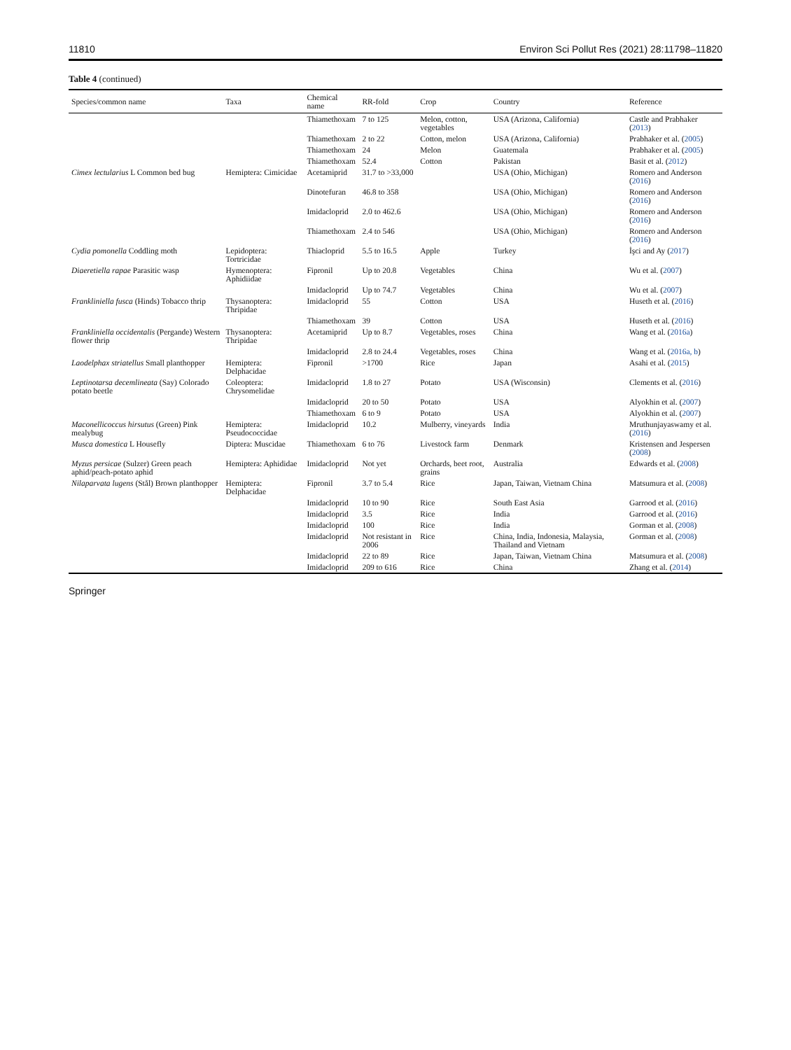11810 Environ Sci Pollut Res (2021) 28:11798–11820
Table 4 (continued)
| Species/common name | Taxa | Chemical name | RR-fold | Crop | Country | Reference |
| --- | --- | --- | --- | --- | --- | --- |
| | | Thiamethoxam | 7 to 125 | Melon, cotton, vegetables | USA (Arizona, California) | Castle and Prabhaker ( 2013 ) |
| | | Thiamethoxam | 2 to 22 | Cotton, melon | USA (Arizona, California) | Prabhaker et al. ( 2005 ) |
| | | Thiamethoxam | 24 | Melon | Guatemala | Prabhaker et al. ( 2005 ) |
| | | Thiamethoxam | 52.4 | Cotton | Pakistan | Basit et al. ( 2012 ) |
| Cimex lectularius L Common bed bug | Hemiptera: Cimicidae | Acetamiprid | 31.7 to >33,000 | | USA (Ohio, Michigan) | Romero and Anderson ( 2016 ) |
| | | Dinotefuran | 46.8 to 358 | | USA (Ohio, Michigan) | Romero and Anderson ( 2016 ) |
| | | Imidacloprid | 2.0 to 462.6 | | USA (Ohio, Michigan) | Romero and Anderson ( 2016 ) |
| | | Thiamethoxam | 2.4 to 546 | | USA (Ohio, Michigan) | Romero and Anderson ( 2016 ) |
| Cydia pomonella Coddling moth | Lepidoptera: Tortricidae | Thiacloprid | 5.5 to 16.5 | Apple | Turkey | İşci and Ay ( 2017 ) |
| Diaeretiella rapae Parasitic wasp | Hymenoptera: Aphidiidae | Fipronil | Up to 20.8 | Vegetables | China | Wu et al. ( 2007 ) |
| | | Imidacloprid | Up to 74.7 | Vegetables | China | Wu et al. ( 2007 ) |
| Frankliniella fusca (Hinds) Tobacco thrip | Thysanoptera: Thripidae | Imidacloprid | 55 | Cotton | USA | Huseth et al. ( 2016 ) |
| | | Thiamethoxam | 39 | Cotton | USA | Huseth et al. ( 2016 ) |
| Frankliniella occidentalis (Pergande) Western flower thrip | Thysanoptera: Thripidae | Acetamiprid | Up to 8.7 | Vegetables, roses | China | Wang et al. ( 2016a ) |
| | | Imidacloprid | 2.8 to 24.4 | Vegetables, roses | China | Wang et al. ( 2016a, b ) |
| Laodelphax striatellus Small planthopper | Hemiptera: Delphacidae | Fipronil | >1700 | Rice | Japan | Asahi et al. ( 2015 ) |
| Leptinotarsa decemlineata (Say) Colorado potato beetle | Coleoptera: Chrysomelidae | Imidacloprid | 1.8 to 27 | Potato | USA (Wisconsin) | Clements et al. ( 2016 ) |
| | | Imidacloprid | 20 to 50 | Potato | USA | Alyokhin et al. ( 2007 ) |
| | | Thiamethoxam | 6 to 9 | Potato | USA | Alyokhin et al. ( 2007 ) |
| Maconellicoccus hirsutus (Green) Pink mealybug | Hemiptera: Pseudococcidae | Imidacloprid | 10.2 | Mulberry, vineyards | India | Mruthunjayaswamy et al. ( 2016 ) |
| Musca domestica L Housefly | Diptera: Muscidae | Thiamethoxam | 6 to 76 | Livestock farm | Denmark | Kristensen and Jespersen ( 2008 ) |
| Myzus persicae (Sulzer) Green peach aphid/peach-potato aphid | Hemiptera: Aphididae | Imidacloprid | Not yet | Orchards, beet root, grains | Australia | Edwards et al. ( 2008 ) |
| Nilaparvata lugens (Stål) Brown planthopper | Hemiptera: Delphacidae | Fipronil | 3.7 to 5.4 | Rice | Japan, Taiwan, Vietnam China | Matsumura et al. ( 2008 ) |
| | | Imidacloprid | 10 to 90 | Rice | South East Asia | Garrood et al. ( 2016 ) |
| | | Imidacloprid | 3.5 | Rice | India | Garrood et al. ( 2016 ) |
| | | Imidacloprid | 100 | Rice | India | Gorman et al. ( 2008 ) |
| | | Imidacloprid | Not resistant in 2006 | Rice | China, India, Indonesia, Malaysia, Thailand and Vietnam | Gorman et al. ( 2008 ) |
| | | Imidacloprid | 22 to 89 | Rice | Japan, Taiwan, Vietnam China | Matsumura et al. ( 2008 ) |
| | | Imidacloprid | 209 to 616 | Rice | China | Zhang et al. ( 2014 ) |
Springer